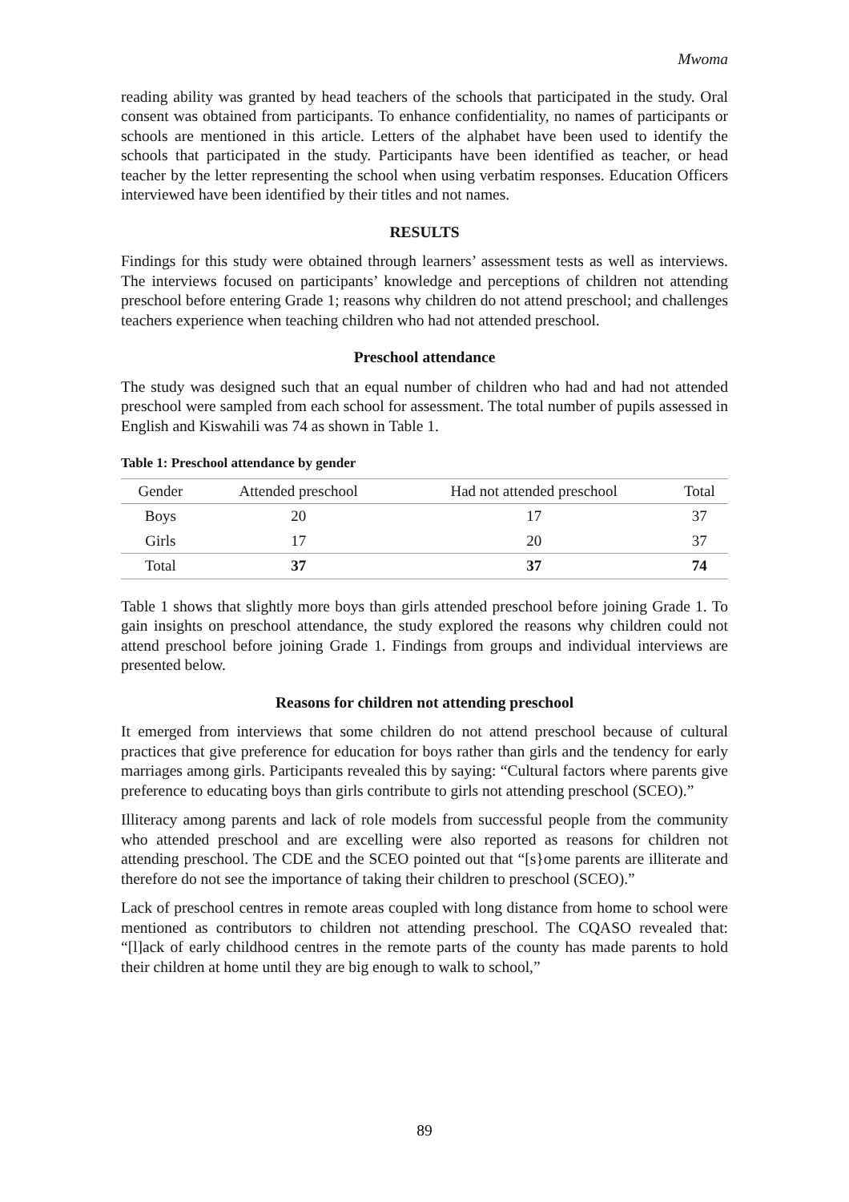Mwoma
reading ability was granted by head teachers of the schools that participated in the study. Oral consent was obtained from participants. To enhance confidentiality, no names of participants or schools are mentioned in this article. Letters of the alphabet have been used to identify the schools that participated in the study. Participants have been identified as teacher, or head teacher by the letter representing the school when using verbatim responses. Education Officers interviewed have been identified by their titles and not names.
RESULTS
Findings for this study were obtained through learners’ assessment tests as well as interviews. The interviews focused on participants’ knowledge and perceptions of children not attending preschool before entering Grade 1; reasons why children do not attend preschool; and challenges teachers experience when teaching children who had not attended preschool.
Preschool attendance
The study was designed such that an equal number of children who had and had not attended preschool were sampled from each school for assessment. The total number of pupils assessed in English and Kiswahili was 74 as shown in Table 1.
Table 1: Preschool attendance by gender
| Gender | Attended preschool | Had not attended preschool | Total |
| --- | --- | --- | --- |
| Boys | 20 | 17 | 37 |
| Girls | 17 | 20 | 37 |
| Total | 37 | 37 | 74 |
Table 1 shows that slightly more boys than girls attended preschool before joining Grade 1. To gain insights on preschool attendance, the study explored the reasons why children could not attend preschool before joining Grade 1. Findings from groups and individual interviews are presented below.
Reasons for children not attending preschool
It emerged from interviews that some children do not attend preschool because of cultural practices that give preference for education for boys rather than girls and the tendency for early marriages among girls. Participants revealed this by saying: “Cultural factors where parents give preference to educating boys than girls contribute to girls not attending preschool (SCEO).”
Illiteracy among parents and lack of role models from successful people from the community who attended preschool and are excelling were also reported as reasons for children not attending preschool. The CDE and the SCEO pointed out that “[s}ome parents are illiterate and therefore do not see the importance of taking their children to preschool (SCEO).”
Lack of preschool centres in remote areas coupled with long distance from home to school were mentioned as contributors to children not attending preschool. The CQASO revealed that: “[l]ack of early childhood centres in the remote parts of the county has made parents to hold their children at home until they are big enough to walk to school,”
89